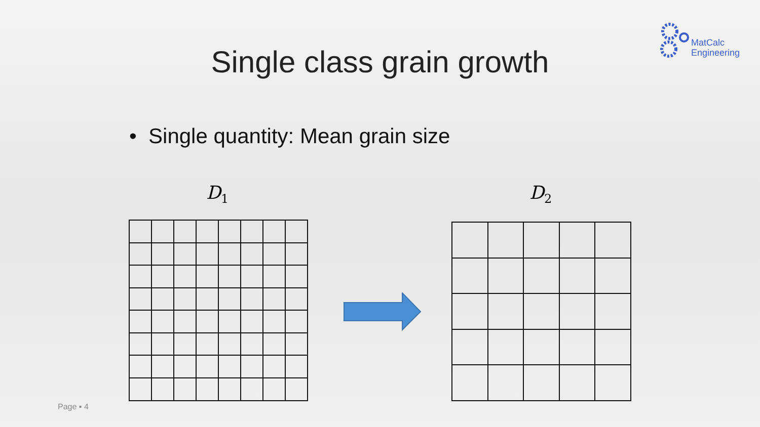MatCalc
Engineering
Single class grain growth
• Single quantity: Mean grain size
D<sub>1</sub> D<sub>2</sub>
Page ▪ 4